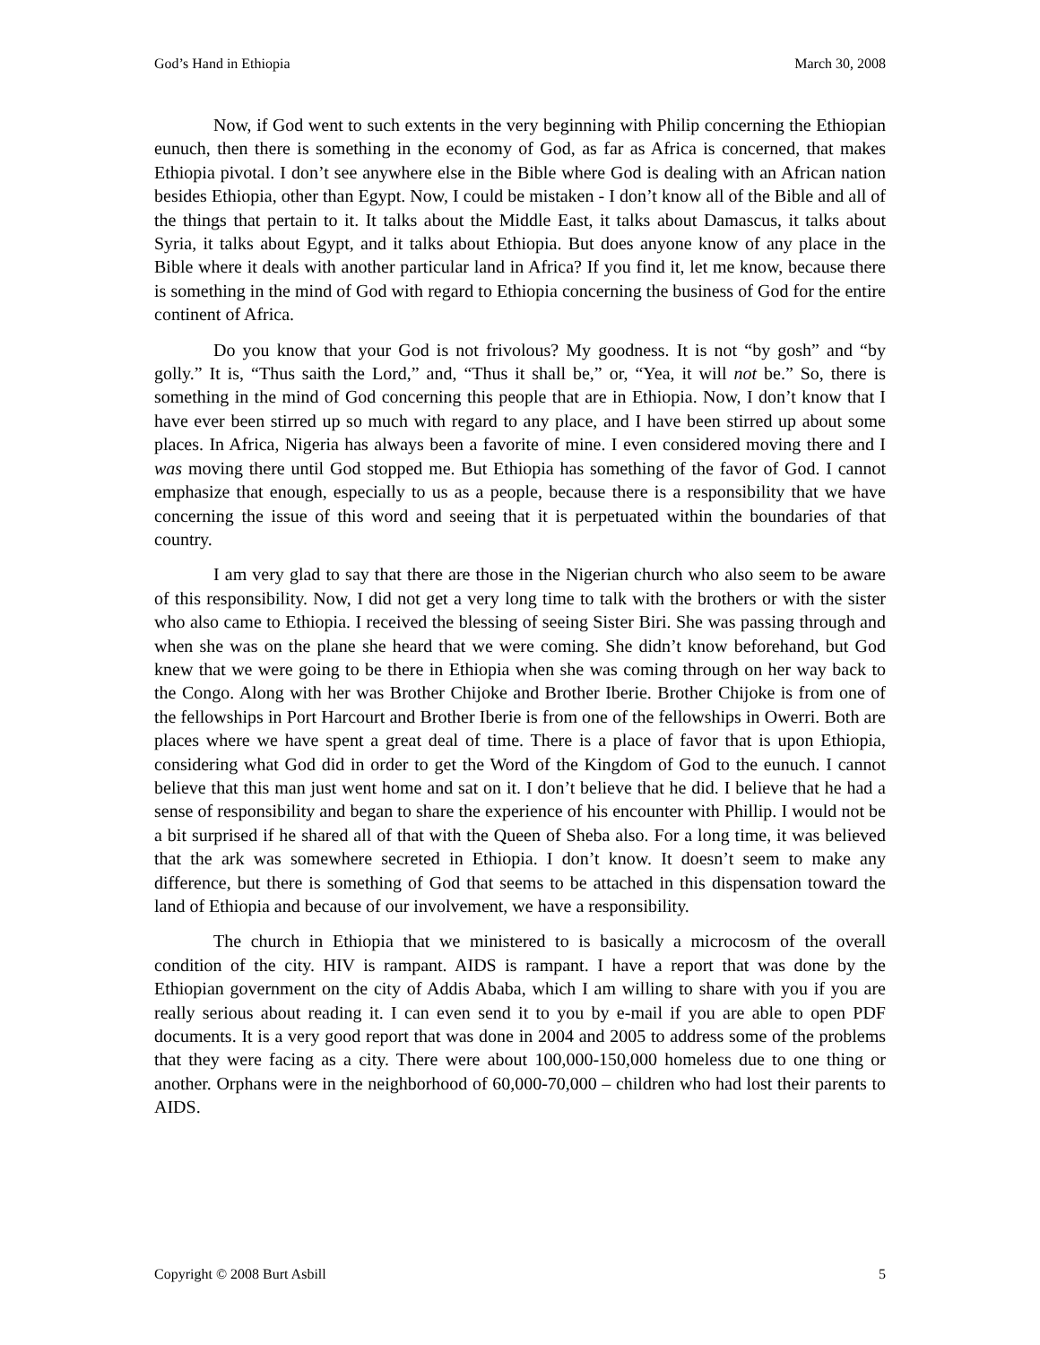God’s Hand in Ethiopia March 30, 2008
Now, if God went to such extents in the very beginning with Philip concerning the Ethiopian eunuch, then there is something in the economy of God, as far as Africa is concerned, that makes Ethiopia pivotal. I don’t see anywhere else in the Bible where God is dealing with an African nation besides Ethiopia, other than Egypt. Now, I could be mistaken - I don’t know all of the Bible and all of the things that pertain to it. It talks about the Middle East, it talks about Damascus, it talks about Syria, it talks about Egypt, and it talks about Ethiopia. But does anyone know of any place in the Bible where it deals with another particular land in Africa? If you find it, let me know, because there is something in the mind of God with regard to Ethiopia concerning the business of God for the entire continent of Africa.
Do you know that your God is not frivolous? My goodness. It is not “by gosh” and “by golly.” It is, “Thus saith the Lord,” and, “Thus it shall be,” or, “Yea, it will not be.” So, there is something in the mind of God concerning this people that are in Ethiopia. Now, I don’t know that I have ever been stirred up so much with regard to any place, and I have been stirred up about some places. In Africa, Nigeria has always been a favorite of mine. I even considered moving there and I was moving there until God stopped me. But Ethiopia has something of the favor of God. I cannot emphasize that enough, especially to us as a people, because there is a responsibility that we have concerning the issue of this word and seeing that it is perpetuated within the boundaries of that country.
I am very glad to say that there are those in the Nigerian church who also seem to be aware of this responsibility. Now, I did not get a very long time to talk with the brothers or with the sister who also came to Ethiopia. I received the blessing of seeing Sister Biri. She was passing through and when she was on the plane she heard that we were coming. She didn’t know beforehand, but God knew that we were going to be there in Ethiopia when she was coming through on her way back to the Congo. Along with her was Brother Chijoke and Brother Iberie. Brother Chijoke is from one of the fellowships in Port Harcourt and Brother Iberie is from one of the fellowships in Owerri. Both are places where we have spent a great deal of time. There is a place of favor that is upon Ethiopia, considering what God did in order to get the Word of the Kingdom of God to the eunuch. I cannot believe that this man just went home and sat on it. I don’t believe that he did. I believe that he had a sense of responsibility and began to share the experience of his encounter with Phillip. I would not be a bit surprised if he shared all of that with the Queen of Sheba also. For a long time, it was believed that the ark was somewhere secreted in Ethiopia. I don’t know. It doesn’t seem to make any difference, but there is something of God that seems to be attached in this dispensation toward the land of Ethiopia and because of our involvement, we have a responsibility.
The church in Ethiopia that we ministered to is basically a microcosm of the overall condition of the city. HIV is rampant. AIDS is rampant. I have a report that was done by the Ethiopian government on the city of Addis Ababa, which I am willing to share with you if you are really serious about reading it. I can even send it to you by e-mail if you are able to open PDF documents. It is a very good report that was done in 2004 and 2005 to address some of the problems that they were facing as a city. There were about 100,000-150,000 homeless due to one thing or another. Orphans were in the neighborhood of 60,000-70,000 – children who had lost their parents to AIDS.
Copyright © 2008 Burt Asbill 5